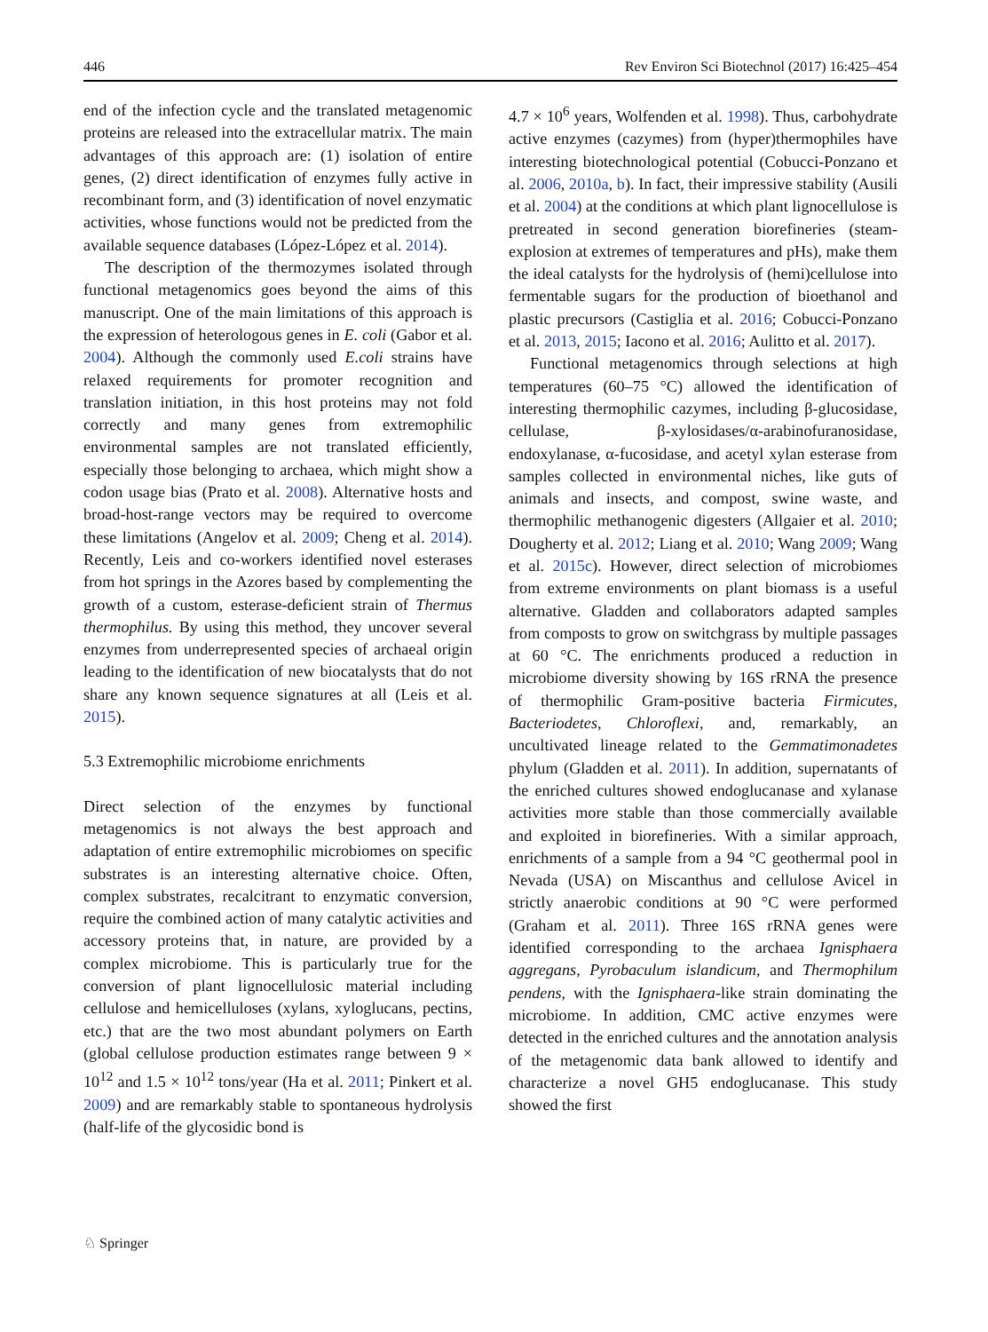446 Rev Environ Sci Biotechnol (2017) 16:425–454
end of the infection cycle and the translated metagenomic proteins are released into the extracellular matrix. The main advantages of this approach are: (1) isolation of entire genes, (2) direct identification of enzymes fully active in recombinant form, and (3) identification of novel enzymatic activities, whose functions would not be predicted from the available sequence databases (López-López et al. 2014).
The description of the thermozymes isolated through functional metagenomics goes beyond the aims of this manuscript. One of the main limitations of this approach is the expression of heterologous genes in E. coli (Gabor et al. 2004). Although the commonly used E.coli strains have relaxed requirements for promoter recognition and translation initiation, in this host proteins may not fold correctly and many genes from extremophilic environmental samples are not translated efficiently, especially those belonging to archaea, which might show a codon usage bias (Prato et al. 2008). Alternative hosts and broad-host-range vectors may be required to overcome these limitations (Angelov et al. 2009; Cheng et al. 2014). Recently, Leis and co-workers identified novel esterases from hot springs in the Azores based by complementing the growth of a custom, esterase-deficient strain of Thermus thermophilus. By using this method, they uncover several enzymes from underrepresented species of archaeal origin leading to the identification of new biocatalysts that do not share any known sequence signatures at all (Leis et al. 2015).
5.3 Extremophilic microbiome enrichments
Direct selection of the enzymes by functional metagenomics is not always the best approach and adaptation of entire extremophilic microbiomes on specific substrates is an interesting alternative choice. Often, complex substrates, recalcitrant to enzymatic conversion, require the combined action of many catalytic activities and accessory proteins that, in nature, are provided by a complex microbiome. This is particularly true for the conversion of plant lignocellulosic material including cellulose and hemicelluloses (xylans, xyloglucans, pectins, etc.) that are the two most abundant polymers on Earth (global cellulose production estimates range between 9 × 10<sup>12</sup> and 1.5 × 10<sup>12</sup> tons/year (Ha et al. 2011; Pinkert et al. 2009) and are remarkably stable to spontaneous hydrolysis (half-life of the glycosidic bond is
4.7 × 10<sup>6</sup> years, Wolfenden et al. 1998). Thus, carbohydrate active enzymes (cazymes) from (hyper)thermophiles have interesting biotechnological potential (Cobucci-Ponzano et al. 2006, 2010a, b). In fact, their impressive stability (Ausili et al. 2004) at the conditions at which plant lignocellulose is pretreated in second generation biorefineries (steam-explosion at extremes of temperatures and pHs), make them the ideal catalysts for the hydrolysis of (hemi)cellulose into fermentable sugars for the production of bioethanol and plastic precursors (Castiglia et al. 2016; Cobucci-Ponzano et al. 2013, 2015; Iacono et al. 2016; Aulitto et al. 2017).
Functional metagenomics through selections at high temperatures (60–75 °C) allowed the identification of interesting thermophilic cazymes, including β-glucosidase, cellulase, β-xylosidases/α-arabinofuranosidase, endoxylanase, α-fucosidase, and acetyl xylan esterase from samples collected in environmental niches, like guts of animals and insects, and compost, swine waste, and thermophilic methanogenic digesters (Allgaier et al. 2010; Dougherty et al. 2012; Liang et al. 2010; Wang 2009; Wang et al. 2015c). However, direct selection of microbiomes from extreme environments on plant biomass is a useful alternative. Gladden and collaborators adapted samples from composts to grow on switchgrass by multiple passages at 60 °C. The enrichments produced a reduction in microbiome diversity showing by 16S rRNA the presence of thermophilic Gram-positive bacteria Firmicutes, Bacteriodetes, Chloroflexi, and, remarkably, an uncultivated lineage related to the Gemmatimonadetes phylum (Gladden et al. 2011). In addition, supernatants of the enriched cultures showed endoglucanase and xylanase activities more stable than those commercially available and exploited in biorefineries. With a similar approach, enrichments of a sample from a 94 °C geothermal pool in Nevada (USA) on Miscanthus and cellulose Avicel in strictly anaerobic conditions at 90 °C were performed (Graham et al. 2011). Three 16S rRNA genes were identified corresponding to the archaea Ignisphaera aggregans, Pyrobaculum islandicum, and Thermophilum pendens, with the Ignisphaera-like strain dominating the microbiome. In addition, CMC active enzymes were detected in the enriched cultures and the annotation analysis of the metagenomic data bank allowed to identify and characterize a novel GH5 endoglucanase. This study showed the first
♘ Springer